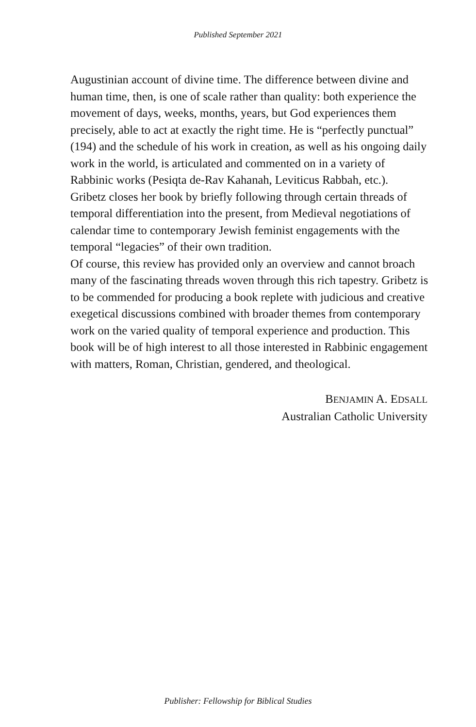Published September 2021
Augustinian account of divine time. The difference between divine and human time, then, is one of scale rather than quality: both experience the movement of days, weeks, months, years, but God experiences them precisely, able to act at exactly the right time. He is “perfectly punctual” (194) and the schedule of his work in creation, as well as his ongoing daily work in the world, is articulated and commented on in a variety of Rabbinic works (Pesiqta de-Rav Kahanah, Leviticus Rabbah, etc.).
Gribetz closes her book by briefly following through certain threads of temporal differentiation into the present, from Medieval negotiations of calendar time to contemporary Jewish feminist engagements with the temporal “legacies” of their own tradition.
Of course, this review has provided only an overview and cannot broach many of the fascinating threads woven through this rich tapestry. Gribetz is to be commended for producing a book replete with judicious and creative exegetical discussions combined with broader themes from contemporary work on the varied quality of temporal experience and production. This book will be of high interest to all those interested in Rabbinic engagement with matters, Roman, Christian, gendered, and theological.
BENJAMIN A. EDSALL
Australian Catholic University
Publisher: Fellowship for Biblical Studies